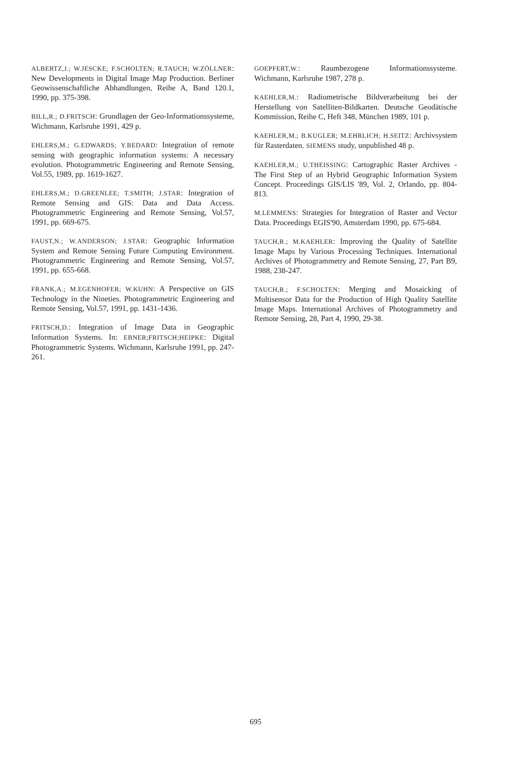ALBERTZ,J.; W.JESCKE; F.SCHOLTEN; R.TAUCH; W.ZÖLLNER: New Developments in Digital Image Map Production. Berliner Geowissenschaftliche Abhandlungen, Reihe A, Band 120.1, 1990, pp. 375-398.
BILL,R.; D.FRITSCH: Grundlagen der Geo-Informationssysteme, Wichmann, Karlsruhe 1991, 429 p.
EHLERS,M.; G.EDWARDS; Y.BEDARD: Integration of remote sensing with geographic information systems: A necessary evolution. Photogrammetric Engineering and Remote Sensing, Vol.55, 1989, pp. 1619-1627.
EHLERS,M.; D.GREENLEE; T.SMITH; J.STAR: Integration of Remote Sensing and GIS: Data and Data Access. Photogrammetric Engineering and Remote Sensing, Vol.57, 1991, pp. 669-675.
FAUST,N.; W.ANDERSON; J.STAR: Geographic Information System and Remote Sensing Future Computing Environment. Photogrammetric Engineering and Remote Sensing, Vol.57, 1991, pp. 655-668.
FRANK,A.; M.EGENHOFER; W.KUHN: A Perspective on GIS Technology in the Nineties. Photogrammetric Engineering and Remote Sensing, Vol.57, 1991, pp. 1431-1436.
FRITSCH,D.: Integration of Image Data in Geographic Information Systems. In: EBNER;FRITSCH;HEIPKE: Digital Photogrammetric Systems. Wichmann, Karlsruhe 1991, pp. 247-261.
GOEPFERT,W.: Raumbezogene Informationssysteme. Wichmann, Karlsruhe 1987, 278 p.
KAEHLER,M.: Radiometrische Bildverarbeitung bei der Herstellung von Satelliten-Bildkarten. Deutsche Geodätische Kommission, Reihe C, Heft 348, München 1989, 101 p.
KAEHLER,M.; B.KUGLER; M.EHRLICH; H.SEITZ: Archivsystem für Rasterdaten. SIEMENS study, unpublished 48 p.
KAEHLER,M.; U.THEISSING: Cartographic Raster Archives - The First Step of an Hybrid Geographic Information System Concept. Proceedings GIS/LIS '89, Vol. 2, Orlando, pp. 804-813.
M.LEMMENS: Strategies for Integration of Raster and Vector Data. Proceedings EGIS'90, Amsterdam 1990, pp. 675-684.
TAUCH,R.; M.KAEHLER: Improving the Quality of Satellite Image Maps by Various Processing Techniques. International Archives of Photogrammetry and Remote Sensing, 27, Part B9, 1988, 238-247.
TAUCH,R.; F.SCHOLTEN: Merging and Mosaicking of Multisensor Data for the Production of High Quality Satellite Image Maps. International Archives of Photogrammetry and Remote Sensing, 28, Part 4, 1990, 29-38.
695